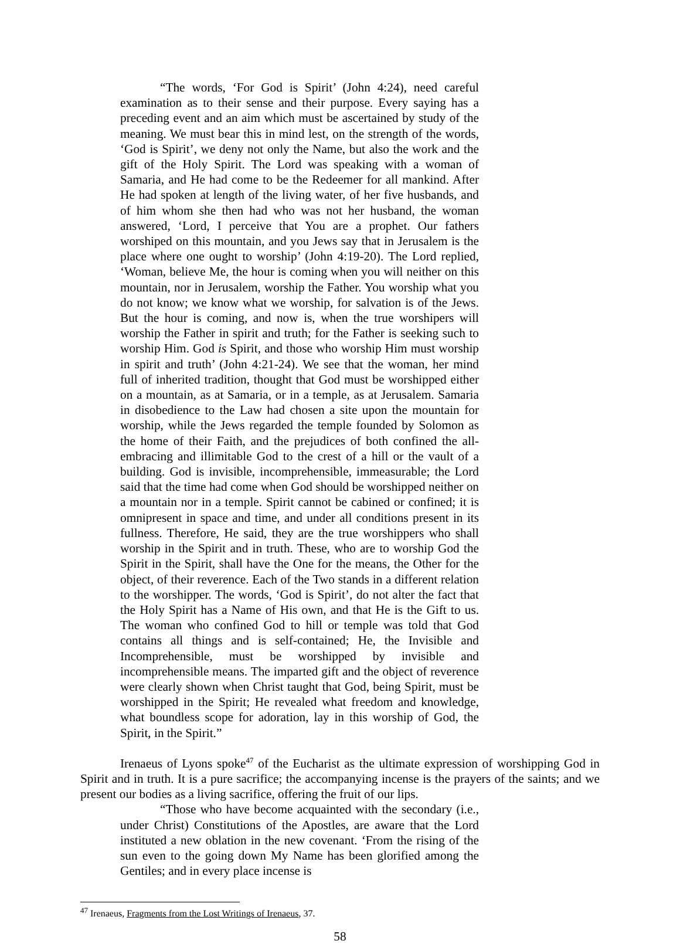“The words, ‘For God is Spirit’ (John 4:24), need careful examination as to their sense and their purpose. Every saying has a preceding event and an aim which must be ascertained by study of the meaning. We must bear this in mind lest, on the strength of the words, ‘God is Spirit’, we deny not only the Name, but also the work and the gift of the Holy Spirit. The Lord was speaking with a woman of Samaria, and He had come to be the Redeemer for all mankind. After He had spoken at length of the living water, of her five husbands, and of him whom she then had who was not her husband, the woman answered, ‘Lord, I perceive that You are a prophet. Our fathers worshiped on this mountain, and you Jews say that in Jerusalem is the place where one ought to worship’ (John 4:19-20). The Lord replied, ‘Woman, believe Me, the hour is coming when you will neither on this mountain, nor in Jerusalem, worship the Father. You worship what you do not know; we know what we worship, for salvation is of the Jews. But the hour is coming, and now is, when the true worshipers will worship the Father in spirit and truth; for the Father is seeking such to worship Him. God is Spirit, and those who worship Him must worship in spirit and truth’ (John 4:21-24). We see that the woman, her mind full of inherited tradition, thought that God must be worshipped either on a mountain, as at Samaria, or in a temple, as at Jerusalem. Samaria in disobedience to the Law had chosen a site upon the mountain for worship, while the Jews regarded the temple founded by Solomon as the home of their Faith, and the prejudices of both confined the all-embracing and illimitable God to the crest of a hill or the vault of a building. God is invisible, incomprehensible, immeasurable; the Lord said that the time had come when God should be worshipped neither on a mountain nor in a temple. Spirit cannot be cabined or confined; it is omnipresent in space and time, and under all conditions present in its fullness. Therefore, He said, they are the true worshippers who shall worship in the Spirit and in truth. These, who are to worship God the Spirit in the Spirit, shall have the One for the means, the Other for the object, of their reverence. Each of the Two stands in a different relation to the worshipper. The words, ‘God is Spirit’, do not alter the fact that the Holy Spirit has a Name of His own, and that He is the Gift to us. The woman who confined God to hill or temple was told that God contains all things and is self-contained; He, the Invisible and Incomprehensible, must be worshipped by invisible and incomprehensible means. The imparted gift and the object of reverence were clearly shown when Christ taught that God, being Spirit, must be worshipped in the Spirit; He revealed what freedom and knowledge, what boundless scope for adoration, lay in this worship of God, the Spirit, in the Spirit.”
Irenaeus of Lyons spoke<sup>47</sup> of the Eucharist as the ultimate expression of worshipping God in Spirit and in truth. It is a pure sacrifice; the accompanying incense is the prayers of the saints; and we present our bodies as a living sacrifice, offering the fruit of our lips.
“Those who have become acquainted with the secondary (i.e., under Christ) Constitutions of the Apostles, are aware that the Lord instituted a new oblation in the new covenant. ‘From the rising of the sun even to the going down My Name has been glorified among the Gentiles; and in every place incense is
<sup>47</sup> Irenaeus, Fragments from the Lost Writings of Irenaeus, 37.
58